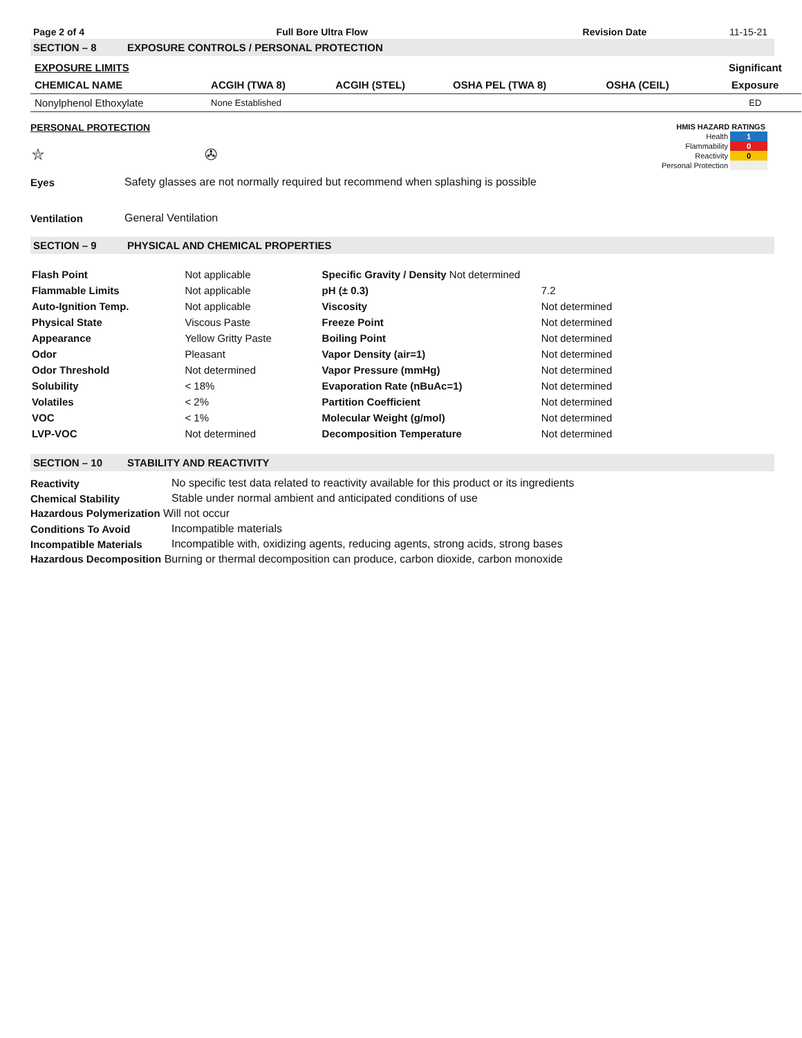| Page 2 of 4 | Full Bore Ultra Flow | Revision Date | 11-15-21 |
SECTION – 8 EXPOSURE CONTROLS / PERSONAL PROTECTION
| EXPOSURE LIMITS | | | | | Significant |
| CHEMICAL NAME | ACGIH (TWA 8) | ACGIH (STEL) | OSHA PEL (TWA 8) | OSHA (CEIL) | Exposure |
| Nonylphenol Ethoxylate | None Established | | | | ED |
PERSONAL PROTECTION
| HMIS HAZARD RATINGS | |
| Health | 1 |
| Flammability | 0 |
| Reactivity | 0 |
| Personal Protection | |
⛥ ✇
| Eyes | Safety glasses are not normally required but recommend when splashing is possible |
| Ventilation | General Ventilation |
SECTION – 9 PHYSICAL AND CHEMICAL PROPERTIES
| Flash Point | Not applicable | Specific Gravity / Density Not determined | |
| Flammable Limits | Not applicable | pH (± 0.3) | 7.2 |
| Auto-Ignition Temp. | Not applicable | Viscosity | Not determined |
| Physical State | Viscous Paste | Freeze Point | Not determined |
| Appearance | Yellow Gritty Paste | Boiling Point | Not determined |
| Odor | Pleasant | Vapor Density (air=1) | Not determined |
| Odor Threshold | Not determined | Vapor Pressure (mmHg) | Not determined |
| Solubility | < 18% | Evaporation Rate (nBuAc=1) | Not determined |
| Volatiles | < 2% | Partition Coefficient | Not determined |
| VOC | < 1% | Molecular Weight (g/mol) | Not determined |
| LVP-VOC | Not determined | Decomposition Temperature | Not determined |
SECTION – 10 STABILITY AND REACTIVITY
| Reactivity | No specific test data related to reactivity available for this product or its ingredients |
| Chemical Stability | Stable under normal ambient and anticipated conditions of use |
| Hazardous Polymerization Will not occur | |
| Conditions To Avoid | Incompatible materials |
| Incompatible Materials | Incompatible with, oxidizing agents, reducing agents, strong acids, strong bases |
| Hazardous Decomposition Burning or thermal decomposition can produce, carbon dioxide, carbon monoxide | |